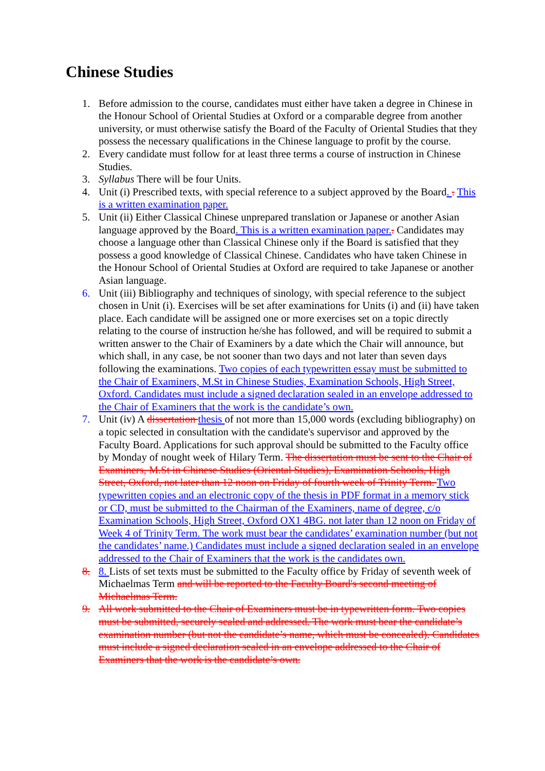Chinese Studies
1. Before admission to the course, candidates must either have taken a degree in Chinese in the Honour School of Oriental Studies at Oxford or a comparable degree from another university, or must otherwise satisfy the Board of the Faculty of Oriental Studies that they possess the necessary qualifications in the Chinese language to profit by the course.
2. Every candidate must follow for at least three terms a course of instruction in Chinese Studies.
3. Syllabus There will be four Units.
4. Unit (i) Prescribed texts, with special reference to a subject approved by the Board. . This is a written examination paper.
5. Unit (ii) Either Classical Chinese unprepared translation or Japanese or another Asian language approved by the Board. This is a written examination paper.. Candidates may choose a language other than Classical Chinese only if the Board is satisfied that they possess a good knowledge of Classical Chinese. Candidates who have taken Chinese in the Honour School of Oriental Studies at Oxford are required to take Japanese or another Asian language.
6. Unit (iii) Bibliography and techniques of sinology, with special reference to the subject chosen in Unit (i). Exercises will be set after examinations for Units (i) and (ii) have taken place. Each candidate will be assigned one or more exercises set on a topic directly relating to the course of instruction he/she has followed, and will be required to submit a written answer to the Chair of Examiners by a date which the Chair will announce, but which shall, in any case, be not sooner than two days and not later than seven days following the examinations. Two copies of each typewritten essay must be submitted to the Chair of Examiners, M.St in Chinese Studies, Examination Schools, High Street, Oxford. Candidates must include a signed declaration sealed in an envelope addressed to the Chair of Examiners that the work is the candidate’s own.
7. Unit (iv) A dissertation thesis of not more than 15,000 words (excluding bibliography) on a topic selected in consultation with the candidate's supervisor and approved by the Faculty Board. Applications for such approval should be submitted to the Faculty office by Monday of nought week of Hilary Term. The dissertation must be sent to the Chair of Examiners, M.St in Chinese Studies (Oriental Studies), Examination Schools, High Street, Oxford, not later than 12 noon on Friday of fourth week of Trinity Term. Two typewritten copies and an electronic copy of the thesis in PDF format in a memory stick or CD, must be submitted to the Chairman of the Examiners, name of degree, c/o Examination Schools, High Street, Oxford OX1 4BG. not later than 12 noon on Friday of Week 4 of Trinity Term. The work must bear the candidates’ examination number (but not the candidates’ name.) Candidates must include a signed declaration sealed in an envelope addressed to the Chair of Examiners that the work is the candidates own.
8. 8. Lists of set texts must be submitted to the Faculty office by Friday of seventh week of Michaelmas Term and will be reported to the Faculty Board's second meeting of Michaelmas Term.
9. All work submitted to the Chair of Examiners must be in typewritten form. Two copies must be submitted, securely sealed and addressed. The work must bear the candidate’s examination number (but not the candidate’s name, which must be concealed). Candidates must include a signed declaration sealed in an envelope addressed to the Chair of Examiners that the work is the candidate’s own.